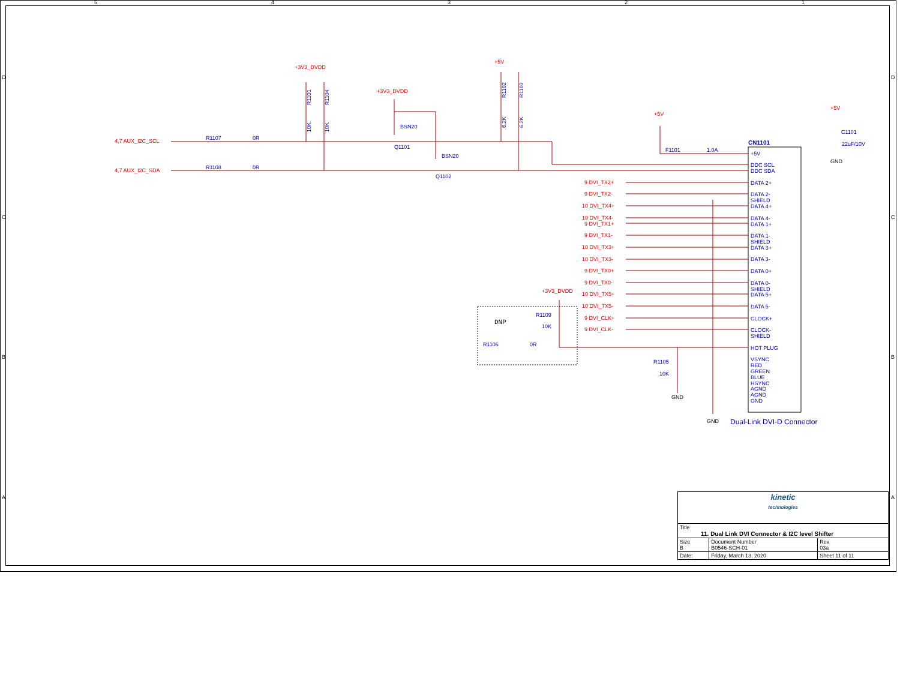5
4
3
2
1
D
C
B
A
D
C
B
A
4,7 AUX_I2C_SCL
4,7 AUX_I2C_SDA
+3V3_DVDD
+3V3_DVDD
+5V
+5V
+3V3_DVDD
+5V
R1107
0R
R1108
0R
BSN20
Q1101
BSN20
Q1102
F1101
1.0A
C1101
22uF/10V
R1109
10K
R1106
0R
R1105
10K
CN1101
DNP
Dual-Link DVI-D Connector
GND
GND
GND
9 DVI_TX2+
9 DVI_TX2-
10 DVI_TX4+
10 DVI_TX4-
9 DVI_TX1+
9 DVI_TX1-
10 DVI_TX3+
10 DVI_TX3-
9 DVI_TX0+
9 DVI_TX0-
10 DVI_TX5+
10 DVI_TX5-
9 DVI_CLK+
9 DVI_CLK-
+5V
DDC SCL
DDC SDA
DATA 2+
DATA 2-
SHIELD
DATA 4+
DATA 4-
DATA 1+
DATA 1-
SHIELD
DATA 3+
DATA 3-
DATA 0+
DATA 0-
SHIELD
DATA 5+
DATA 5-
CLOCK+
CLOCK-
SHIELD
HOT PLUG
VSYNC
RED
GREEN
BLUE
HSYNC
AGND
AGND
GND
R1101
R1104
10K
10K
R1102
R1103
6.2K
6.2K
| kinetic technologies | | | |
| Title 11. Dual Link DVI Connector & I2C level Shifter | | | |
| Size B | Document Number B0546-SCH-01 | | Rev 03a |
| Date: | Friday, March 13, 2020 | Sheet 11 of 11 | |